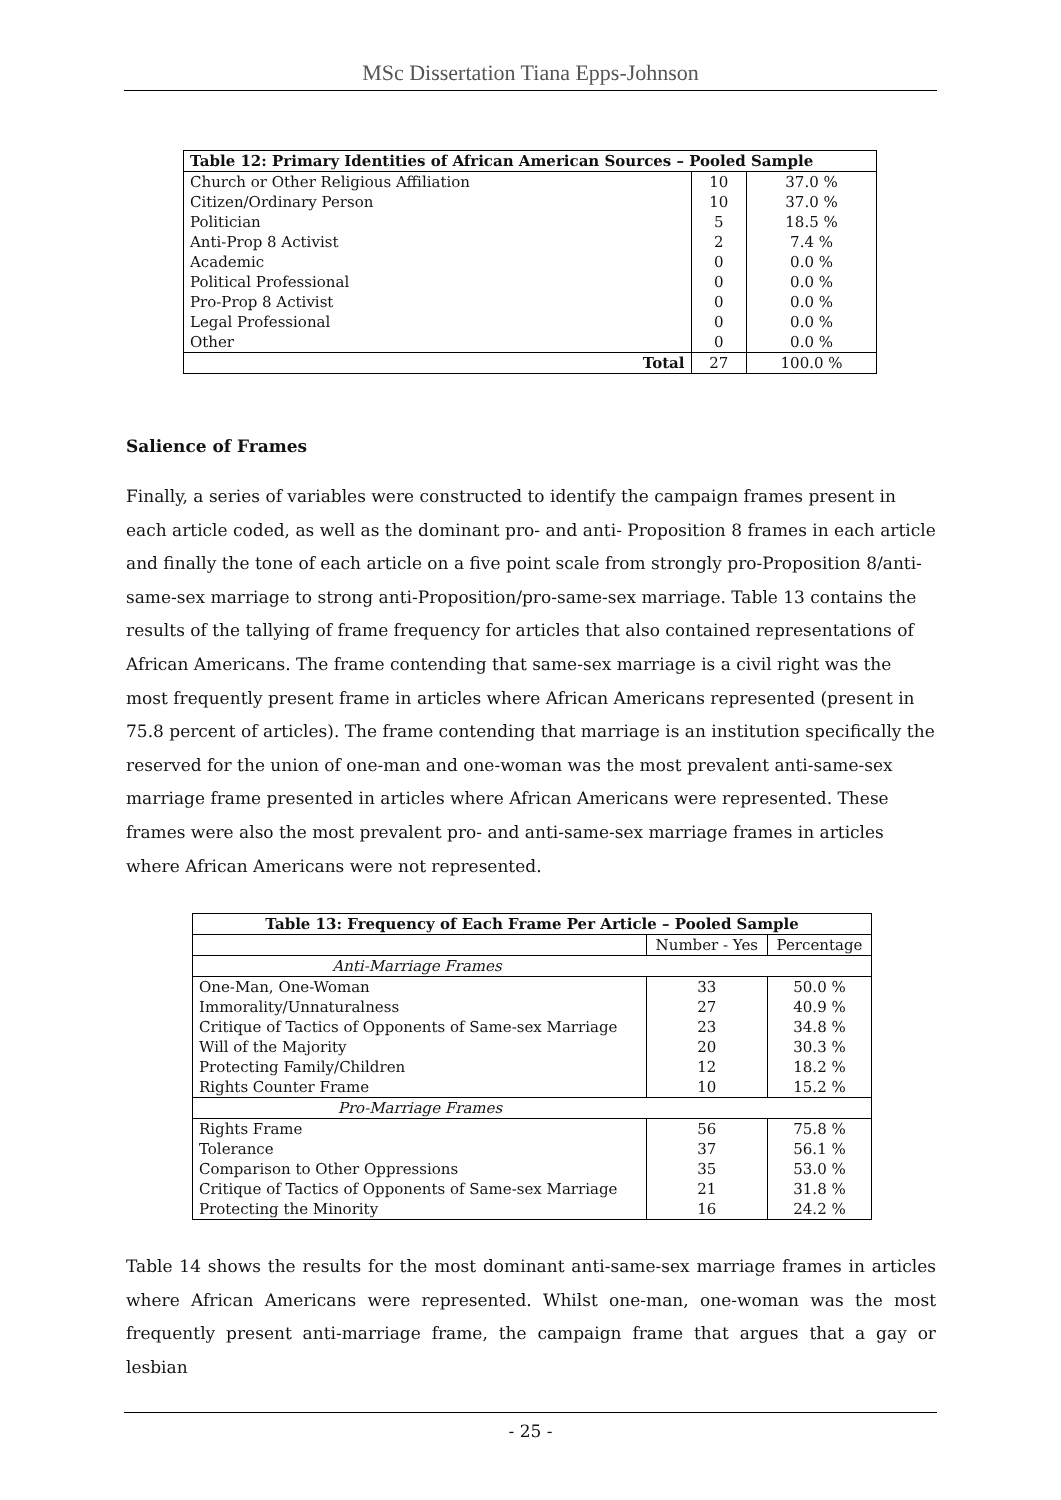MSc Dissertation Tiana Epps-Johnson
| Table 12: Primary Identities of African American Sources – Pooled Sample | | |
| --- | --- | --- |
| Church or Other Religious Affiliation | 10 | 37.0 % |
| Citizen/Ordinary Person | 10 | 37.0 % |
| Politician | 5 | 18.5 % |
| Anti-Prop 8 Activist | 2 | 7.4 % |
| Academic | 0 | 0.0 % |
| Political Professional | 0 | 0.0 % |
| Pro-Prop 8 Activist | 0 | 0.0 % |
| Legal Professional | 0 | 0.0 % |
| Other | 0 | 0.0 % |
| Total | 27 | 100.0 % |
Salience of Frames
Finally, a series of variables were constructed to identify the campaign frames present in each article coded, as well as the dominant pro- and anti- Proposition 8 frames in each article and finally the tone of each article on a five point scale from strongly pro-Proposition 8/anti-same-sex marriage to strong anti-Proposition/pro-same-sex marriage. Table 13 contains the results of the tallying of frame frequency for articles that also contained representations of African Americans. The frame contending that same-sex marriage is a civil right was the most frequently present frame in articles where African Americans represented (present in 75.8 percent of articles). The frame contending that marriage is an institution specifically the reserved for the union of one-man and one-woman was the most prevalent anti-same-sex marriage frame presented in articles where African Americans were represented. These frames were also the most prevalent pro- and anti-same-sex marriage frames in articles where African Americans were not represented.
| Table 13: Frequency of Each Frame Per Article – Pooled Sample | | |
| --- | --- | --- |
| | Number - Yes | Percentage |
| Anti-Marriage Frames | | |
| One-Man, One-Woman | 33 | 50.0 % |
| Immorality/Unnaturalness | 27 | 40.9 % |
| Critique of Tactics of Opponents of Same-sex Marriage | 23 | 34.8 % |
| Will of the Majority | 20 | 30.3 % |
| Protecting Family/Children | 12 | 18.2 % |
| Rights Counter Frame | 10 | 15.2 % |
| Pro-Marriage Frames | | |
| Rights Frame | 56 | 75.8 % |
| Tolerance | 37 | 56.1 % |
| Comparison to Other Oppressions | 35 | 53.0 % |
| Critique of Tactics of Opponents of Same-sex Marriage | 21 | 31.8 % |
| Protecting the Minority | 16 | 24.2 % |
Table 14 shows the results for the most dominant anti-same-sex marriage frames in articles where African Americans were represented. Whilst one-man, one-woman was the most frequently present anti-marriage frame, the campaign frame that argues that a gay or lesbian
- 25 -